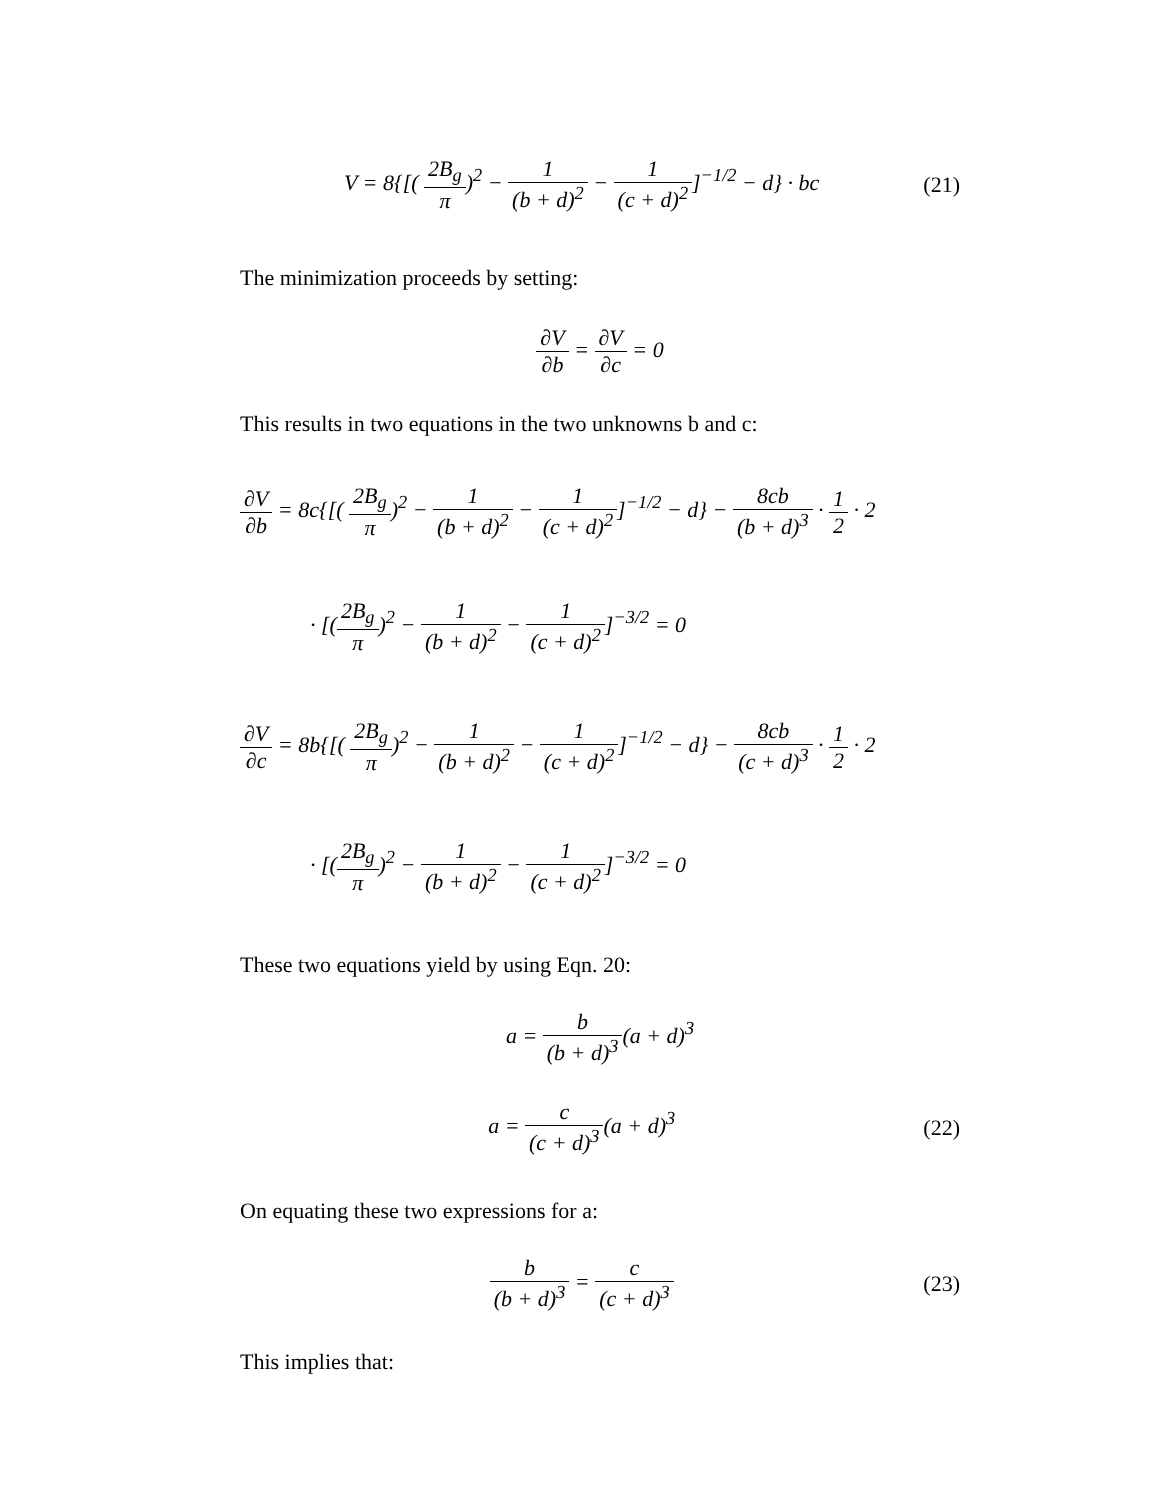V = 8{[( 2B<sub>g</sub> π)<sup>2</sup> − 1 (b + d)<sup>2</sup> − 1 (c + d)<sup>2</sup>]<sup>−1/2</sup> − d} · bc
(21)
The minimization proceeds by setting:
∂V ∂b = ∂V ∂c = 0
This results in two equations in the two unknowns b and c:
∂V ∂b = 8c{[( 2B<sub>g</sub> π)<sup>2</sup> − 1 (b + d)<sup>2</sup> − 1 (c + d)<sup>2</sup>]<sup>−1/2</sup> − d} − 8cb (b + d)<sup>3</sup> · 1 2 · 2
· [(2B<sub>g</sub> π)<sup>2</sup> − 1 (b + d)<sup>2</sup> − 1 (c + d)<sup>2</sup>]<sup>−3/2</sup> = 0
∂V ∂c = 8b{[( 2B<sub>g</sub> π)<sup>2</sup> − 1 (b + d)<sup>2</sup> − 1 (c + d)<sup>2</sup>]<sup>−1/2</sup> − d} − 8cb (c + d)<sup>3</sup> · 1 2 · 2
· [(2B<sub>g</sub> π)<sup>2</sup> − 1 (b + d)<sup>2</sup> − 1 (c + d)<sup>2</sup>]<sup>−3/2</sup> = 0
These two equations yield by using Eqn. 20:
a = b (b + d)<sup>3</sup>(a + d)<sup>3</sup>
a = c (c + d)<sup>3</sup>(a + d)<sup>3</sup> (22)
On equating these two expressions for a:
b (b + d)<sup>3</sup> = c (c + d)<sup>3</sup> (23)
This implies that: